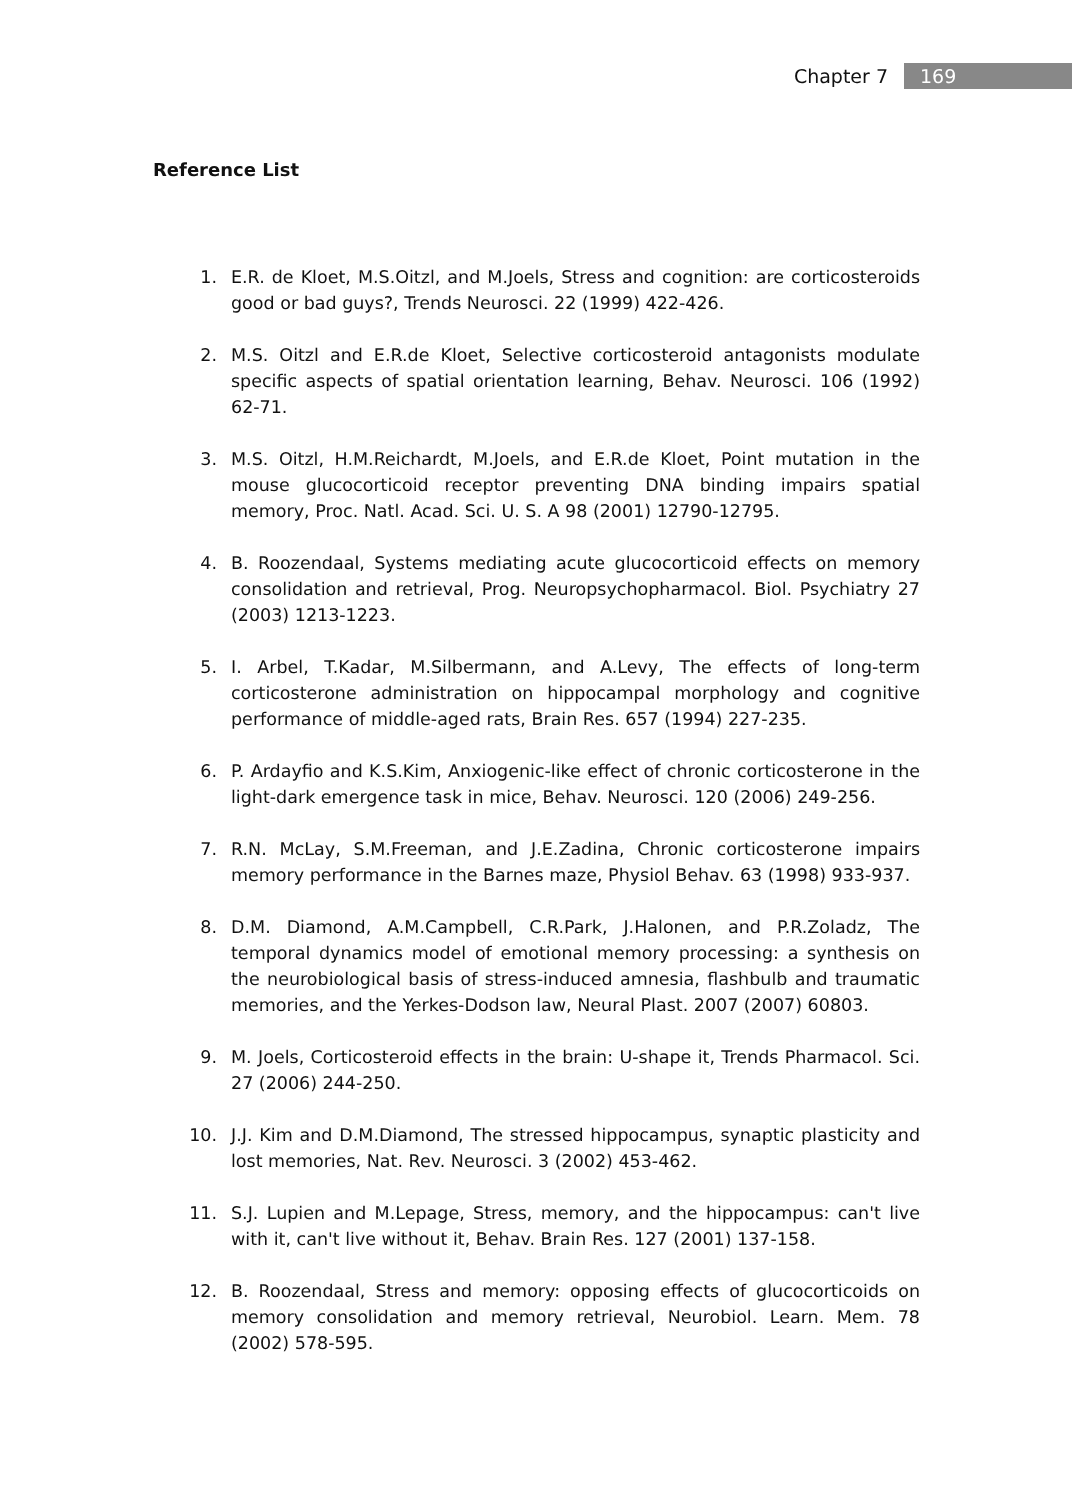Chapter 7 169
Reference List
1. E.R. de Kloet, M.S.Oitzl, and M.Joels, Stress and cognition: are corticosteroids good or bad guys?, Trends Neurosci. 22 (1999) 422-426.
2. M.S. Oitzl and E.R.de Kloet, Selective corticosteroid antagonists modulate specific aspects of spatial orientation learning, Behav. Neurosci. 106 (1992) 62-71.
3. M.S. Oitzl, H.M.Reichardt, M.Joels, and E.R.de Kloet, Point mutation in the mouse glucocorticoid receptor preventing DNA binding impairs spatial memory, Proc. Natl. Acad. Sci. U. S. A 98 (2001) 12790-12795.
4. B. Roozendaal, Systems mediating acute glucocorticoid effects on memory consolidation and retrieval, Prog. Neuropsychopharmacol. Biol. Psychiatry 27 (2003) 1213-1223.
5. I. Arbel, T.Kadar, M.Silbermann, and A.Levy, The effects of long-term corticosterone administration on hippocampal morphology and cognitive performance of middle-aged rats, Brain Res. 657 (1994) 227-235.
6. P. Ardayfio and K.S.Kim, Anxiogenic-like effect of chronic corticosterone in the light-dark emergence task in mice, Behav. Neurosci. 120 (2006) 249-256.
7. R.N. McLay, S.M.Freeman, and J.E.Zadina, Chronic corticosterone impairs memory performance in the Barnes maze, Physiol Behav. 63 (1998) 933-937.
8. D.M. Diamond, A.M.Campbell, C.R.Park, J.Halonen, and P.R.Zoladz, The temporal dynamics model of emotional memory processing: a synthesis on the neurobiological basis of stress-induced amnesia, flashbulb and traumatic memories, and the Yerkes-Dodson law, Neural Plast. 2007 (2007) 60803.
9. M. Joels, Corticosteroid effects in the brain: U-shape it, Trends Pharmacol. Sci. 27 (2006) 244-250.
10. J.J. Kim and D.M.Diamond, The stressed hippocampus, synaptic plasticity and lost memories, Nat. Rev. Neurosci. 3 (2002) 453-462.
11. S.J. Lupien and M.Lepage, Stress, memory, and the hippocampus: can't live with it, can't live without it, Behav. Brain Res. 127 (2001) 137-158.
12. B. Roozendaal, Stress and memory: opposing effects of glucocorticoids on memory consolidation and memory retrieval, Neurobiol. Learn. Mem. 78 (2002) 578-595.